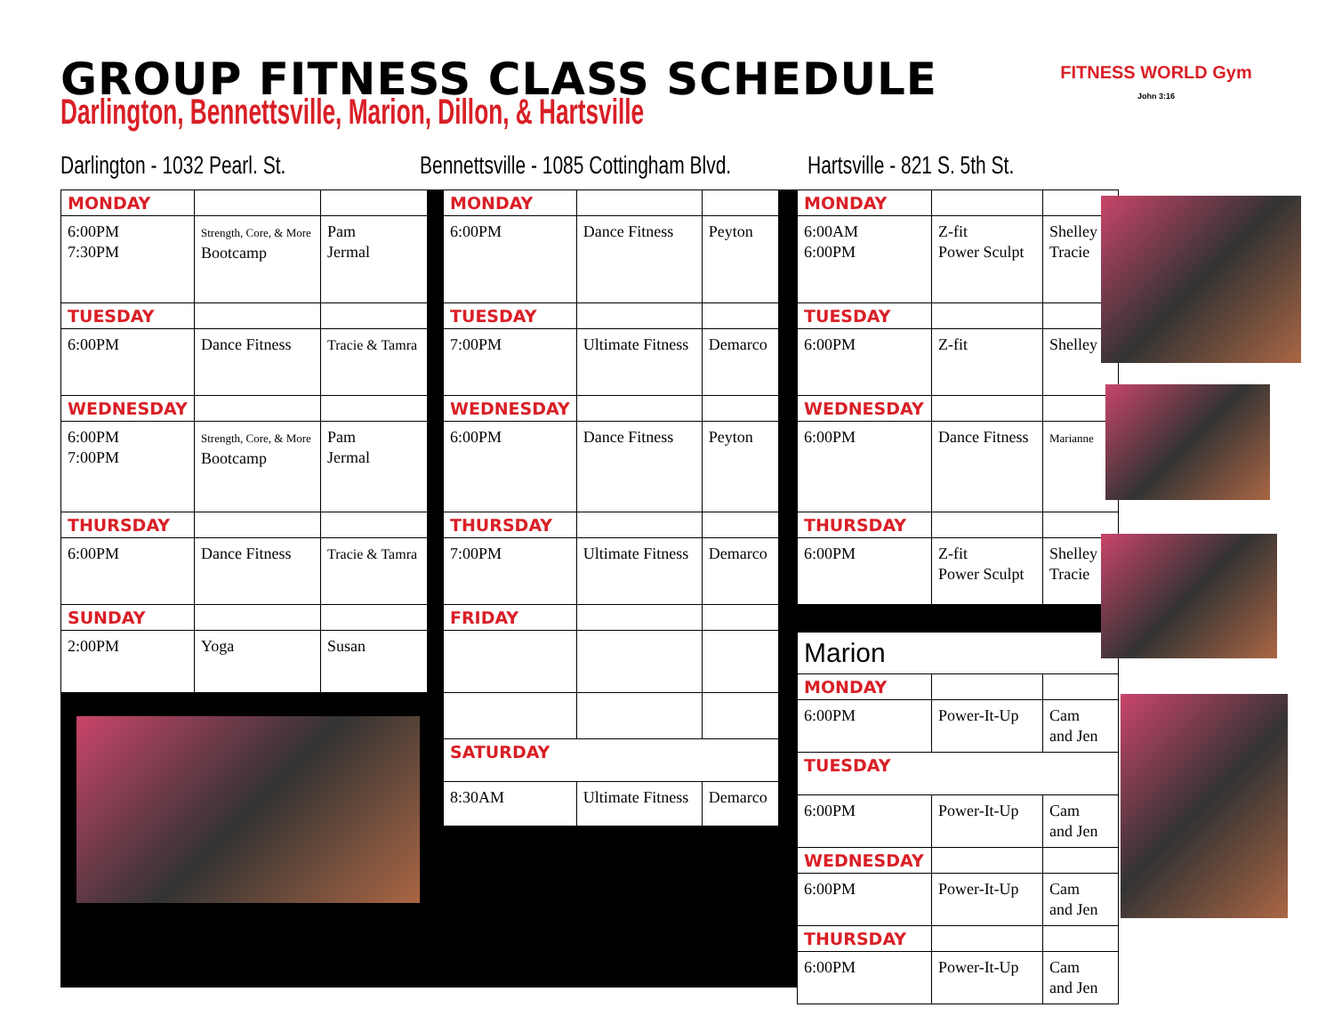GROUP FITNESS CLASS SCHEDULE
Darlington, Bennettsville, Marion, Dillon, & Hartsville
FITNESS WORLD Gym
John 3:16
Darlington - 1032 Pearl. St.
Bennettsville - 1085 Cottingham Blvd.
Hartsville - 821 S. 5th St.
| MONDAY | | |
| 6:00PM 7:30PM | Strength, Core, & More Bootcamp | Pam Jermal |
| TUESDAY | | |
| 6:00PM | Dance Fitness | Tracie & Tamra |
| WEDNESDAY | | |
| 6:00PM 7:00PM | Strength, Core, & More Bootcamp | Pam Jermal |
| THURSDAY | | |
| 6:00PM | Dance Fitness | Tracie & Tamra |
| SUNDAY | | |
| 2:00PM | Yoga | Susan |
| MONDAY | | |
| 6:00PM | Dance Fitness | Peyton |
| TUESDAY | | |
| 7:00PM | Ultimate Fitness | Demarco |
| WEDNESDAY | | |
| 6:00PM | Dance Fitness | Peyton |
| THURSDAY | | |
| 7:00PM | Ultimate Fitness | Demarco |
| FRIDAY | | |
| SATURDAY | | |
| 8:30AM | Ultimate Fitness | Demarco |
| MONDAY | | |
| 6:00AM 6:00PM | Z-fit Power Sculpt | Shelley Tracie |
| TUESDAY | | |
| 6:00PM | Z-fit | Shelley |
| WEDNESDAY | | |
| 6:00PM | Dance Fitness | Marianne |
| THURSDAY | | |
| 6:00PM | Z-fit Power Sculpt | Shelley Tracie |
| Marion | | |
| MONDAY | | |
| 6:00PM | Power-It-Up | Cam and Jen |
| TUESDAY | | |
| 6:00PM | Power-It-Up | Cam and Jen |
| WEDNESDAY | | |
| 6:00PM | Power-It-Up | Cam and Jen |
| THURSDAY | | |
| 6:00PM | Power-It-Up | Cam and Jen |